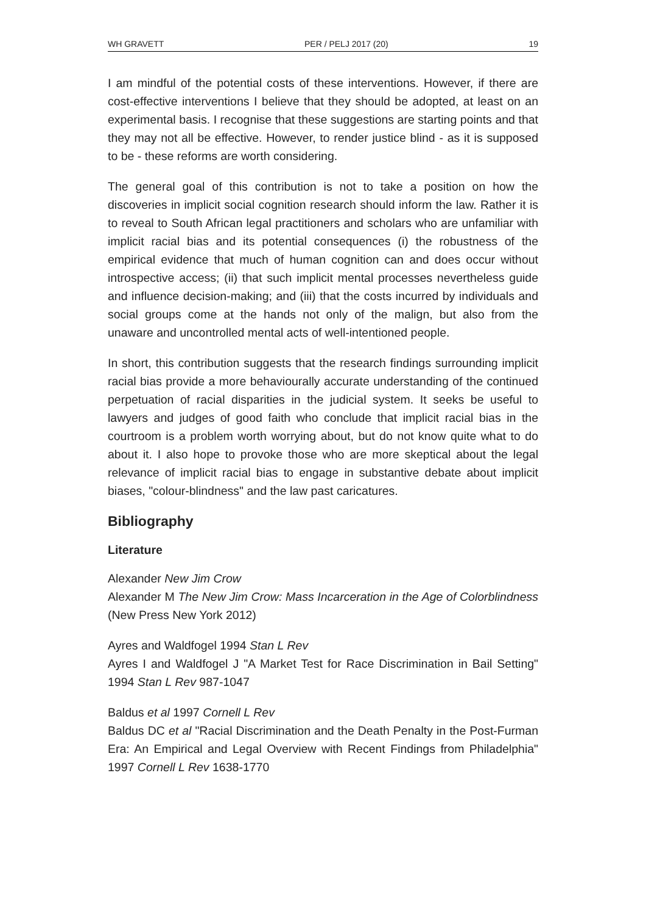WH GRAVETT PER / PELJ 2017 (20) 19
I am mindful of the potential costs of these interventions. However, if there are cost-effective interventions I believe that they should be adopted, at least on an experimental basis. I recognise that these suggestions are starting points and that they may not all be effective. However, to render justice blind - as it is supposed to be - these reforms are worth considering.
The general goal of this contribution is not to take a position on how the discoveries in implicit social cognition research should inform the law. Rather it is to reveal to South African legal practitioners and scholars who are unfamiliar with implicit racial bias and its potential consequences (i) the robustness of the empirical evidence that much of human cognition can and does occur without introspective access; (ii) that such implicit mental processes nevertheless guide and influence decision-making; and (iii) that the costs incurred by individuals and social groups come at the hands not only of the malign, but also from the unaware and uncontrolled mental acts of well-intentioned people.
In short, this contribution suggests that the research findings surrounding implicit racial bias provide a more behaviourally accurate understanding of the continued perpetuation of racial disparities in the judicial system. It seeks be useful to lawyers and judges of good faith who conclude that implicit racial bias in the courtroom is a problem worth worrying about, but do not know quite what to do about it. I also hope to provoke those who are more skeptical about the legal relevance of implicit racial bias to engage in substantive debate about implicit biases, "colour-blindness" and the law past caricatures.
Bibliography
Literature
Alexander New Jim Crow
Alexander M The New Jim Crow: Mass Incarceration in the Age of Colorblindness (New Press New York 2012)
Ayres and Waldfogel 1994 Stan L Rev
Ayres I and Waldfogel J "A Market Test for Race Discrimination in Bail Setting" 1994 Stan L Rev 987-1047
Baldus et al 1997 Cornell L Rev
Baldus DC et al "Racial Discrimination and the Death Penalty in the Post-Furman Era: An Empirical and Legal Overview with Recent Findings from Philadelphia" 1997 Cornell L Rev 1638-1770